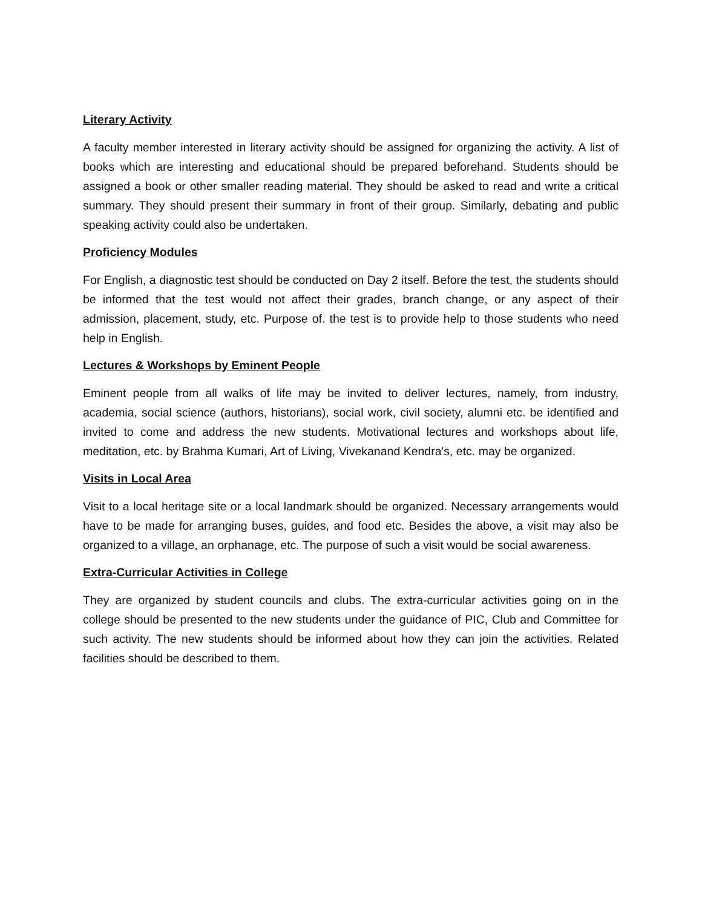Literary Activity
A faculty member interested in literary activity should be assigned for organizing the activity. A list of books which are interesting and educational should be prepared beforehand. Students should be assigned a book or other smaller reading material. They should be asked to read and write a critical summary. They should present their summary in front of their group. Similarly, debating and public speaking activity could also be undertaken.
Proficiency Modules
For English, a diagnostic test should be conducted on Day 2 itself. Before the test, the students should be informed that the test would not affect their grades, branch change, or any aspect of their admission, placement, study, etc. Purpose of. the test is to provide help to those students who need help in English.
Lectures & Workshops by Eminent People
Eminent people from all walks of life may be invited to deliver lectures, namely, from industry, academia, social science (authors, historians), social work, civil society, alumni etc. be identified and invited to come and address the new students. Motivational lectures and workshops about life, meditation, etc. by Brahma Kumari, Art of Living, Vivekanand Kendra's, etc. may be organized.
Visits in Local Area
Visit to a local heritage site or a local landmark should be organized. Necessary arrangements would have to be made for arranging buses, guides, and food etc. Besides the above, a visit may also be organized to a village, an orphanage, etc. The purpose of such a visit would be social awareness.
Extra-Curricular Activities in College
They are organized by student councils and clubs. The extra-curricular activities going on in the college should be presented to the new students under the guidance of PIC, Club and Committee for such activity. The new students should be informed about how they can join the activities. Related facilities should be described to them.